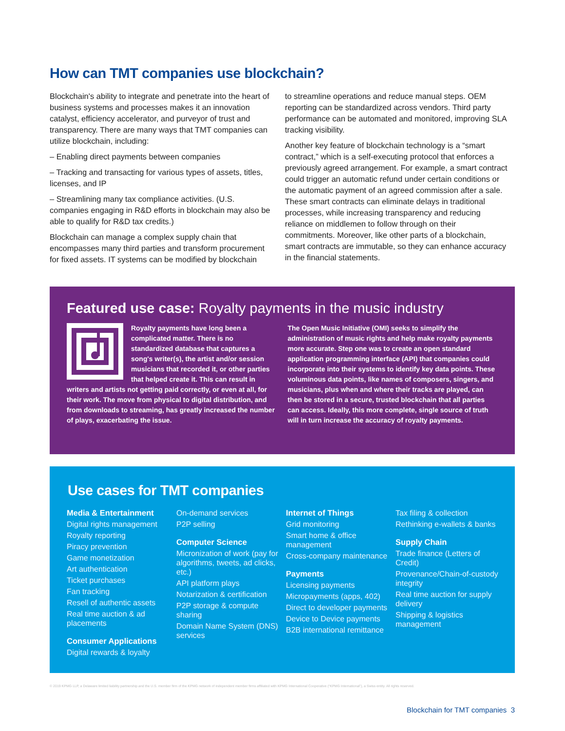How can TMT companies use blockchain?
Blockchain's ability to integrate and penetrate into the heart of business systems and processes makes it an innovation catalyst, efficiency accelerator, and purveyor of trust and transparency. There are many ways that TMT companies can utilize blockchain, including:
– Enabling direct payments between companies
– Tracking and transacting for various types of assets, titles, licenses, and IP
– Streamlining many tax compliance activities. (U.S. companies engaging in R&D efforts in blockchain may also be able to qualify for R&D tax credits.)
Blockchain can manage a complex supply chain that encompasses many third parties and transform procurement for fixed assets. IT systems can be modified by blockchain
to streamline operations and reduce manual steps. OEM reporting can be standardized across vendors. Third party performance can be automated and monitored, improving SLA tracking visibility.
Another key feature of blockchain technology is a “smart contract,” which is a self-executing protocol that enforces a previously agreed arrangement. For example, a smart contract could trigger an automatic refund under certain conditions or the automatic payment of an agreed commission after a sale. These smart contracts can eliminate delays in traditional processes, while increasing transparency and reducing reliance on middlemen to follow through on their commitments. Moreover, like other parts of a blockchain, smart contracts are immutable, so they can enhance accuracy in the financial statements.
Featured use case: Royalty payments in the music industry
Royalty payments have long been a complicated matter. There is no standardized database that captures a song's writer(s), the artist and/or session musicians that recorded it, or other parties that helped create it. This can result in writers and artists not getting paid correctly, or even at all, for their work. The move from physical to digital distribution, and from downloads to streaming, has greatly increased the number of plays, exacerbating the issue.
The Open Music Initiative (OMI) seeks to simplify the administration of music rights and help make royalty payments more accurate. Step one was to create an open standard application programming interface (API) that companies could incorporate into their systems to identify key data points. These voluminous data points, like names of composers, singers, and musicians, plus when and where their tracks are played, can then be stored in a secure, trusted blockchain that all parties can access. Ideally, this more complete, single source of truth will in turn increase the accuracy of royalty payments.
Use cases for TMT companies
Media & Entertainment
Digital rights management
Royalty reporting
Piracy prevention
Game monetization
Art authentication
Ticket purchases
Fan tracking
Resell of authentic assets
Real time auction & ad placements
Consumer Applications
Digital rewards & loyalty
On-demand services
P2P selling
Computer Science
Micronization of work (pay for algorithms, tweets, ad clicks, etc.)
API platform plays
Notarization & certification
P2P storage & compute sharing
Domain Name System (DNS) services
Internet of Things
Grid monitoring
Smart home & office management
Cross-company maintenance
Payments
Licensing payments
Micropayments (apps, 402)
Direct to developer payments
Device to Device payments
B2B international remittance
Tax filing & collection
Rethinking e-wallets & banks
Supply Chain
Trade finance (Letters of Credit)
Provenance/Chain-of-custody integrity
Real time auction for supply delivery
Shipping & logistics management
© 2019 KPMG LLP, a Delaware limited liability partnership and the U.S. member firm of the KPMG network of independent member firms affiliated with KPMG International Cooperative (“KPMG International”), a Swiss entity. All rights reserved.
Blockchain for TMT companies 3